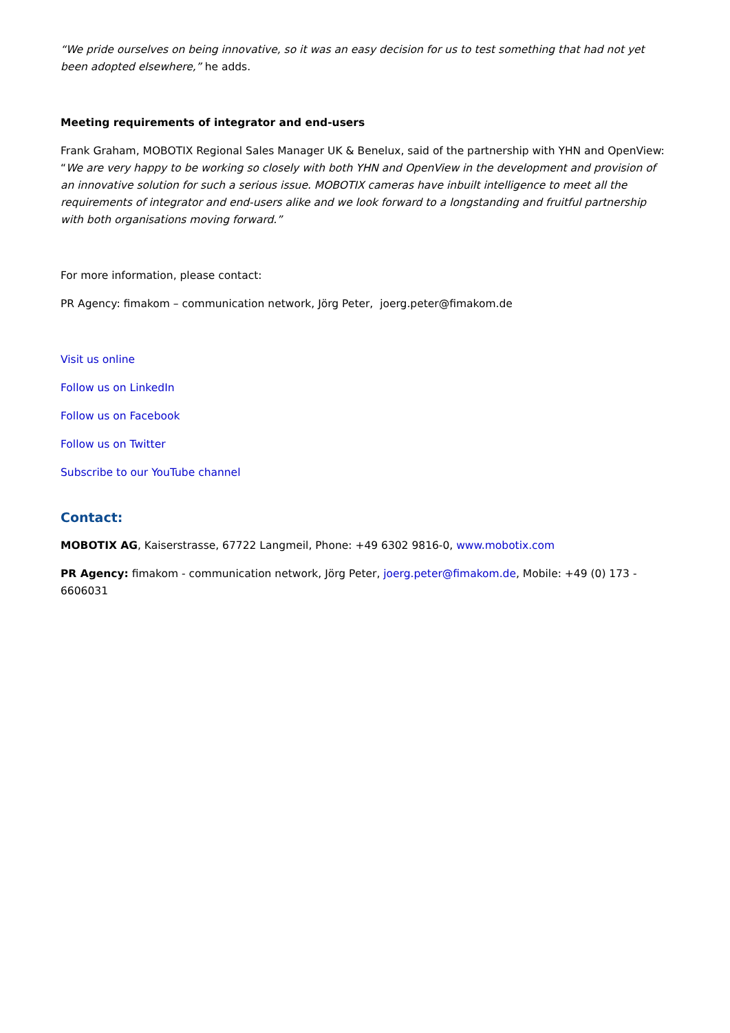“We pride ourselves on being innovative, so it was an easy decision for us to test something that had not yet been adopted elsewhere,” he adds.
Meeting requirements of integrator and end-users
Frank Graham, MOBOTIX Regional Sales Manager UK & Benelux, said of the partnership with YHN and OpenView: “We are very happy to be working so closely with both YHN and OpenView in the development and provision of an innovative solution for such a serious issue. MOBOTIX cameras have inbuilt intelligence to meet all the requirements of integrator and end-users alike and we look forward to a longstanding and fruitful partnership with both organisations moving forward.”
For more information, please contact:
PR Agency: fimakom – communication network, Jörg Peter, joerg.peter@fimakom.de
Visit us online
Follow us on LinkedIn
Follow us on Facebook
Follow us on Twitter
Subscribe to our YouTube channel
Contact:
MOBOTIX AG, Kaiserstrasse, 67722 Langmeil, Phone: +49 6302 9816-0, www.mobotix.com
PR Agency: fimakom - communication network, Jörg Peter, joerg.peter@fimakom.de, Mobile: +49 (0) 173 - 6606031